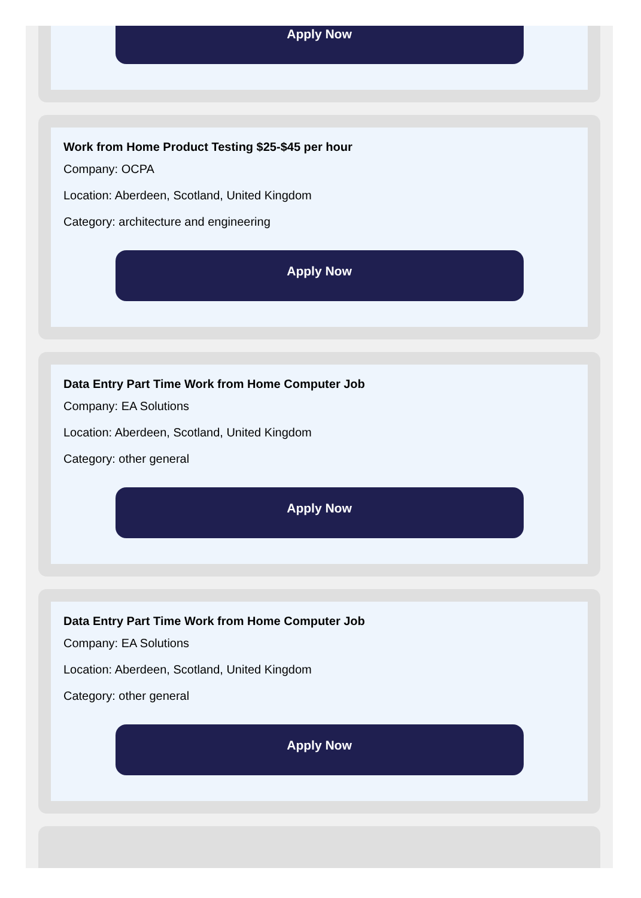Apply Now
Work from Home Product Testing $25-$45 per hour
Company: OCPA
Location: Aberdeen, Scotland, United Kingdom
Category: architecture and engineering
Apply Now
Data Entry Part Time Work from Home Computer Job
Company: EA Solutions
Location: Aberdeen, Scotland, United Kingdom
Category: other general
Apply Now
Data Entry Part Time Work from Home Computer Job
Company: EA Solutions
Location: Aberdeen, Scotland, United Kingdom
Category: other general
Apply Now